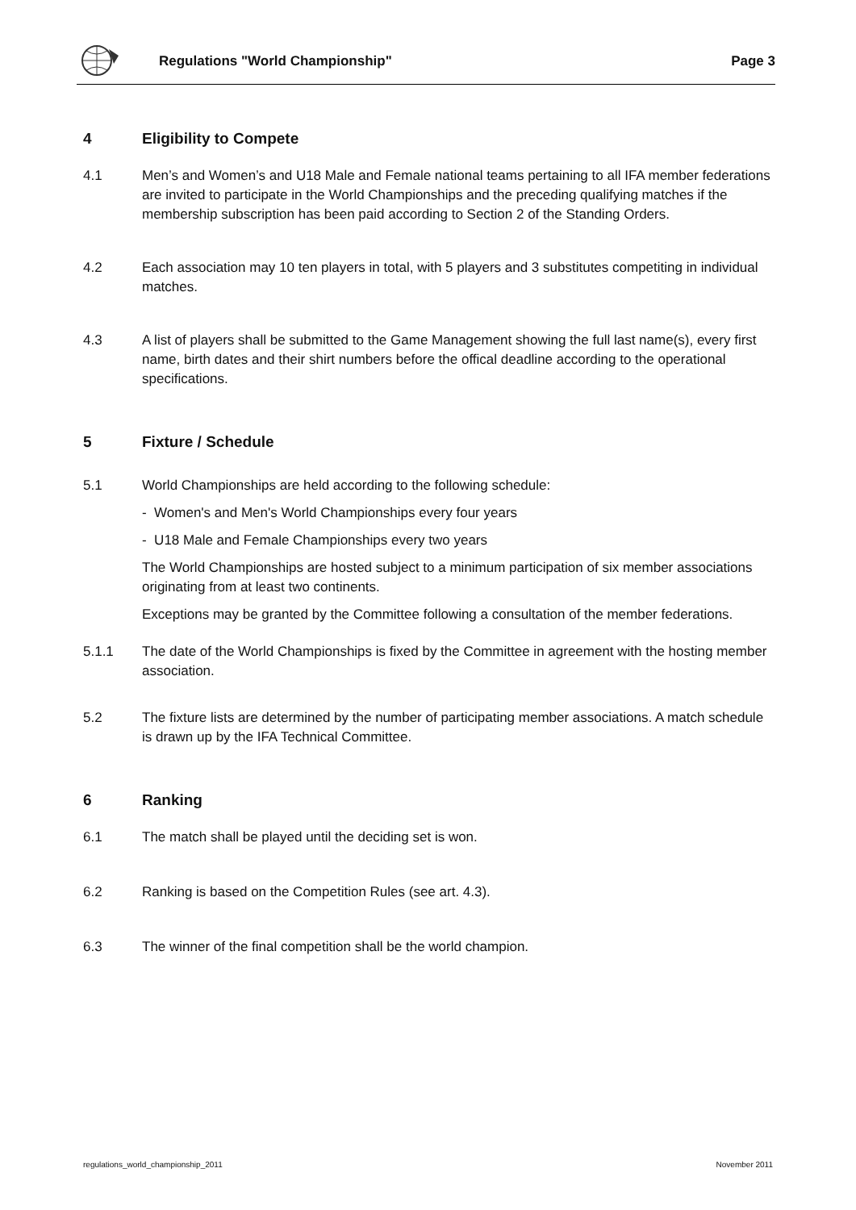Regulations "World Championship" Page 3
4 Eligibility to Compete
4.1 Men’s and Women’s and U18 Male and Female national teams pertaining to all IFA member federations are invited to participate in the World Championships and the preceding qualifying matches if the membership subscription has been paid according to Section 2 of the Standing Orders.
4.2 Each association may 10 ten players in total, with 5 players and 3 substitutes competiting in individual matches.
4.3 A list of players shall be submitted to the Game Management showing the full last name(s), every first name, birth dates and their shirt numbers before the offical deadline according to the operational specifications.
5 Fixture / Schedule
5.1 World Championships are held according to the following schedule:
- Women's and Men's World Championships every four years
- U18 Male and Female Championships every two years
The World Championships are hosted subject to a minimum participation of six member associations originating from at least two continents.
Exceptions may be granted by the Committee following a consultation of the member federations.
5.1.1 The date of the World Championships is fixed by the Committee in agreement with the hosting member association.
5.2 The fixture lists are determined by the number of participating member associations. A match schedule is drawn up by the IFA Technical Committee.
6 Ranking
6.1 The match shall be played until the deciding set is won.
6.2 Ranking is based on the Competition Rules (see art. 4.3).
6.3 The winner of the final competition shall be the world champion.
regulations_world_championship_2011 November 2011